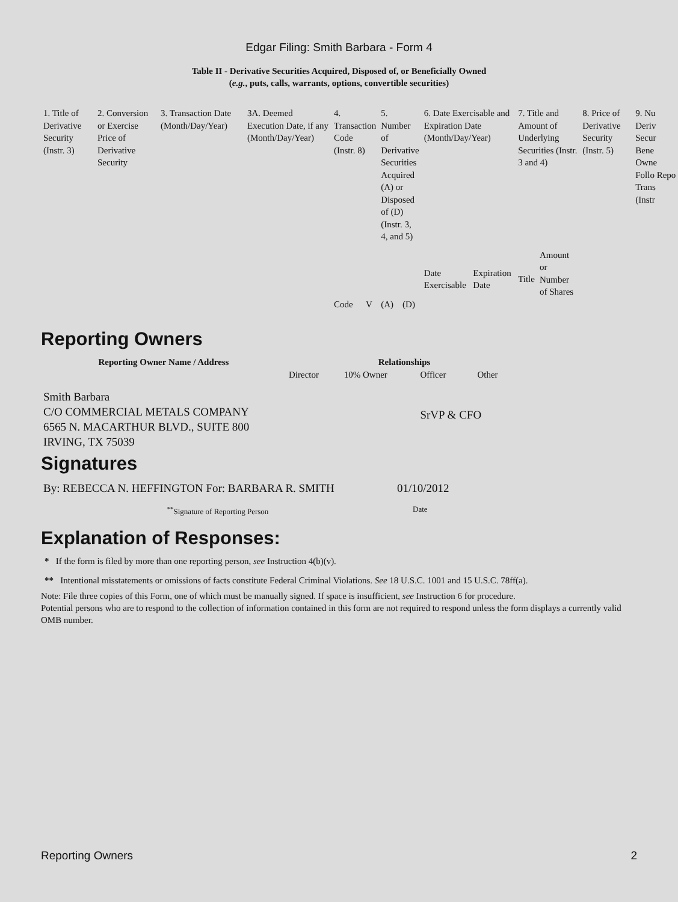Edgar Filing: Smith Barbara - Form 4
Table II - Derivative Securities Acquired, Disposed of, or Beneficially Owned
(e.g., puts, calls, warrants, options, convertible securities)
| 1. Title of Derivative Security (Instr. 3) | 2. Conversion or Exercise Price of Derivative Security | 3. Transaction Date (Month/Day/Year) | 3A. Deemed Execution Date, if any (Month/Day/Year) | 4. Transaction Code (Instr. 8) | | 5. Number of Derivative Securities Acquired (A) or Disposed of (D) (Instr. 3, 4, and 5) | | 6. Date Exercisable and Expiration Date (Month/Day/Year) | | 7. Title and Amount of Underlying Securities (Instr. 3 and 4) | | 8. Price of Derivative Security (Instr. 5) | 9. Nu Deriv Secur Bene Owne Follo Repo Trans (Instr |
| --- | --- | --- | --- | --- | --- | --- | --- | --- | --- | --- | --- | --- | --- |
| | | | | | | | | Date Exercisable | Expiration Date | Title | Amount or Number of Shares | | |
| | | | | Code | V | (A) | (D) | | | | | | |
Reporting Owners
| Reporting Owner Name / Address | Relationships | | | |
| --- | --- | --- | --- | --- |
| | Director | 10% Owner | Officer | Other |
| Smith Barbara C/O COMMERCIAL METALS COMPANY 6565 N. MACARTHUR BLVD., SUITE 800 IRVING, TX 75039 | | | SrVP & CFO | |
Signatures
| By: REBECCA N. HEFFINGTON For: BARBARA R. SMITH | 01/10/2012 |
| <sup>**</sup> Signature of Reporting Person | Date |
Explanation of Responses:
* If the form is filed by more than one reporting person, see Instruction 4(b)(v).
** Intentional misstatements or omissions of facts constitute Federal Criminal Violations. See 18 U.S.C. 1001 and 15 U.S.C. 78ff(a).
Note: File three copies of this Form, one of which must be manually signed. If space is insufficient, see Instruction 6 for procedure.
Potential persons who are to respond to the collection of information contained in this form are not required to respond unless the form displays a currently valid OMB number.
Reporting Owners 2